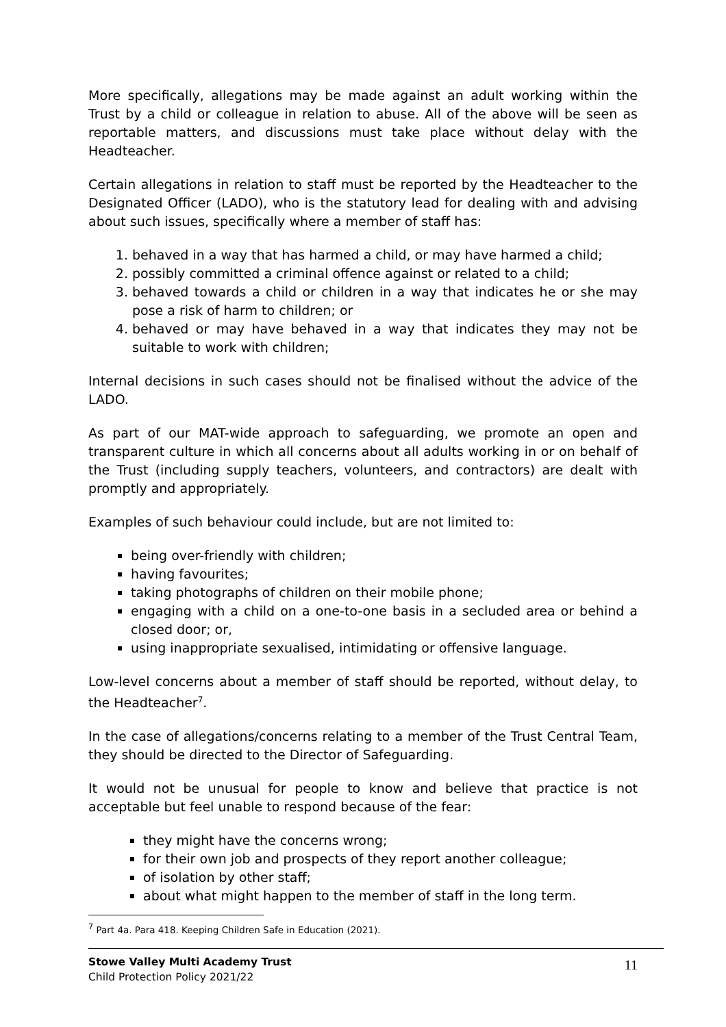More specifically, allegations may be made against an adult working within the Trust by a child or colleague in relation to abuse. All of the above will be seen as reportable matters, and discussions must take place without delay with the Headteacher.
Certain allegations in relation to staff must be reported by the Headteacher to the Designated Officer (LADO), who is the statutory lead for dealing with and advising about such issues, specifically where a member of staff has:
1. behaved in a way that has harmed a child, or may have harmed a child;
2. possibly committed a criminal offence against or related to a child;
3. behaved towards a child or children in a way that indicates he or she may pose a risk of harm to children; or
4. behaved or may have behaved in a way that indicates they may not be suitable to work with children;
Internal decisions in such cases should not be finalised without the advice of the LADO.
As part of our MAT-wide approach to safeguarding, we promote an open and transparent culture in which all concerns about all adults working in or on behalf of the Trust (including supply teachers, volunteers, and contractors) are dealt with promptly and appropriately.
Examples of such behaviour could include, but are not limited to:
being over-friendly with children;
having favourites;
taking photographs of children on their mobile phone;
engaging with a child on a one-to-one basis in a secluded area or behind a closed door; or,
using inappropriate sexualised, intimidating or offensive language.
Low-level concerns about a member of staff should be reported, without delay, to the Headteacher<sup>7</sup>.
In the case of allegations/concerns relating to a member of the Trust Central Team, they should be directed to the Director of Safeguarding.
It would not be unusual for people to know and believe that practice is not acceptable but feel unable to respond because of the fear:
they might have the concerns wrong;
for their own job and prospects of they report another colleague;
of isolation by other staff;
about what might happen to the member of staff in the long term.
<sup>7</sup> Part 4a. Para 418. Keeping Children Safe in Education (2021).
Stowe Valley Multi Academy Trust
Child Protection Policy 2021/22
11